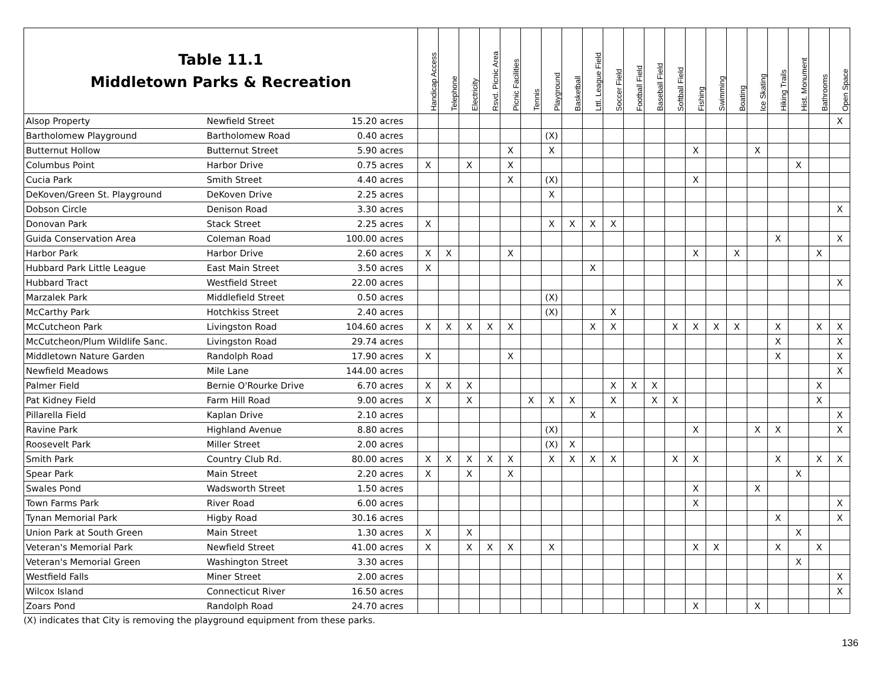| Table 11.1 Middletown Parks & Recreation | | | Handicap Access | Telephone | Electricity | Rsvd. Picnic Area | Picnic Facilities | Tennis | Playground | Basketball | Lttl. League Field | Soccer Field | Football Field | Baseball Field | Softball Field | Fishing | Swimming | Boating | Ice Skating | Hiking Trails | Hist. Monument | Bathrooms | Open Space |
| --- | --- | --- | --- | --- | --- | --- | --- | --- | --- | --- | --- | --- | --- | --- | --- | --- | --- | --- | --- | --- | --- | --- | --- |
| Alsop Property | Newfield Street | 15.20 acres | | | | | | | | | | | | | | | | | | | | | X |
| Bartholomew Playground | Bartholomew Road | 0.40 acres | | | | | | | (X) | | | | | | | | | | | | | | |
| Butternut Hollow | Butternut Street | 5.90 acres | | | | | X | | X | | | | | | | X | | | X | | | | |
| Columbus Point | Harbor Drive | 0.75 acres | X | | X | | X | | | | | | | | | | | | | | X | | |
| Cucia Park | Smith Street | 4.40 acres | | | | | X | | (X) | | | | | | | X | | | | | | | |
| DeKoven/Green St. Playground | DeKoven Drive | 2.25 acres | | | | | | | X | | | | | | | | | | | | | | |
| Dobson Circle | Denison Road | 3.30 acres | | | | | | | | | | | | | | | | | | | | | X |
| Donovan Park | Stack Street | 2.25 acres | X | | | | | | X | X | X | X | | | | | | | | | | | |
| Guida Conservation Area | Coleman Road | 100.00 acres | | | | | | | | | | | | | | | | | | X | | | X |
| Harbor Park | Harbor Drive | 2.60 acres | X | X | | | X | | | | | | | | | X | | X | | | | X | |
| Hubbard Park Little League | East Main Street | 3.50 acres | X | | | | | | | | X | | | | | | | | | | | | |
| Hubbard Tract | Westfield Street | 22.00 acres | | | | | | | | | | | | | | | | | | | | | X |
| Marzalek Park | Middlefield Street | 0.50 acres | | | | | | | (X) | | | | | | | | | | | | | | |
| McCarthy Park | Hotchkiss Street | 2.40 acres | | | | | | | (X) | | | X | | | | | | | | | | | |
| McCutcheon Park | Livingston Road | 104.60 acres | X | X | X | X | X | | | | X | X | | | X | X | X | X | | X | | X | X |
| McCutcheon/Plum Wildlife Sanc. | Livingston Road | 29.74 acres | | | | | | | | | | | | | | | | | | X | | | X |
| Middletown Nature Garden | Randolph Road | 17.90 acres | X | | | | X | | | | | | | | | | | | | X | | | X |
| Newfield Meadows | Mile Lane | 144.00 acres | | | | | | | | | | | | | | | | | | | | | X |
| Palmer Field | Bernie O'Rourke Drive | 6.70 acres | X | X | X | | | | | | | X | X | X | | | | | | | | X | |
| Pat Kidney Field | Farm Hill Road | 9.00 acres | X | | X | | | X | X | X | | X | | X | X | | | | | | | X | |
| Pillarella Field | Kaplan Drive | 2.10 acres | | | | | | | | | X | | | | | | | | | | | | X |
| Ravine Park | Highland Avenue | 8.80 acres | | | | | | | (X) | | | | | | | X | | | X | X | | | X |
| Roosevelt Park | Miller Street | 2.00 acres | | | | | | | (X) | X | | | | | | | | | | | | | |
| Smith Park | Country Club Rd. | 80.00 acres | X | X | X | X | X | | X | X | X | X | | | X | X | | | | X | | X | X |
| Spear Park | Main Street | 2.20 acres | X | | X | | X | | | | | | | | | | | | | | X | | |
| Swales Pond | Wadsworth Street | 1.50 acres | | | | | | | | | | | | | | X | | | X | | | | |
| Town Farms Park | River Road | 6.00 acres | | | | | | | | | | | | | | X | | | | | | | X |
| Tynan Memorial Park | Higby Road | 30.16 acres | | | | | | | | | | | | | | | | | | X | | | X |
| Union Park at South Green | Main Street | 1.30 acres | X | | X | | | | | | | | | | | | | | | | X | | |
| Veteran's Memorial Park | Newfield Street | 41.00 acres | X | | X | X | X | | X | | | | | | | X | X | | | X | | X | |
| Veteran's Memorial Green | Washington Street | 3.30 acres | | | | | | | | | | | | | | | | | | | X | | |
| Westfield Falls | Miner Street | 2.00 acres | | | | | | | | | | | | | | | | | | | | | X |
| Wilcox Island | Connecticut River | 16.50 acres | | | | | | | | | | | | | | | | | | | | | X |
| Zoars Pond | Randolph Road | 24.70 acres | | | | | | | | | | | | | | X | | | X | | | | |
(X) indicates that City is removing the playground equipment from these parks.
136